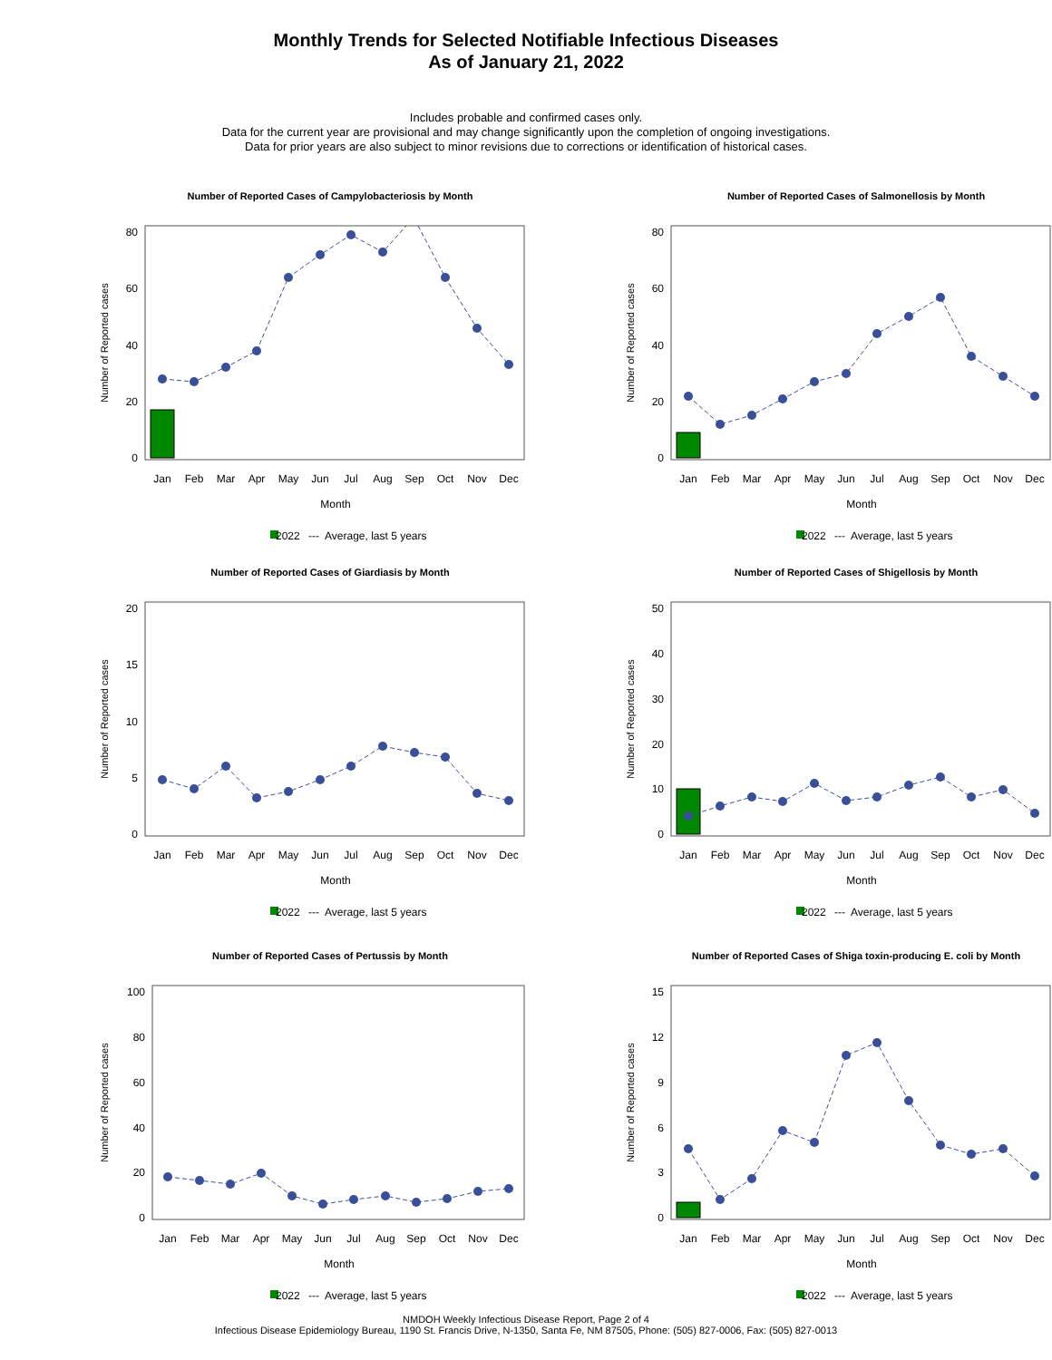Monthly Trends for Selected Notifiable Infectious Diseases
As of January 21, 2022
Includes probable and confirmed cases only.
Data for the current year are provisional and may change significantly upon the completion of ongoing investigations.
Data for prior years are also subject to minor revisions due to corrections or identification of historical cases.
Number of Reported Cases of Campylobacteriosis by Month
0
20
40
60
80
Number of Reported cases
Jan
Feb
Mar
Apr
May
Jun
Jul
Aug
Sep
Oct
Nov
Dec
Month
2022
---
Average, last 5 years
Number of Reported Cases of Salmonellosis by Month
0
20
40
60
80
Number of Reported cases
Jan
Feb
Mar
Apr
May
Jun
Jul
Aug
Sep
Oct
Nov
Dec
Month
2022
---
Average, last 5 years
Number of Reported Cases of Giardiasis by Month
0
5
10
15
20
Number of Reported cases
Jan
Feb
Mar
Apr
May
Jun
Jul
Aug
Sep
Oct
Nov
Dec
Month
2022
---
Average, last 5 years
Number of Reported Cases of Shigellosis by Month
0
10
20
30
40
50
Number of Reported cases
Jan
Feb
Mar
Apr
May
Jun
Jul
Aug
Sep
Oct
Nov
Dec
Month
2022
---
Average, last 5 years
Number of Reported Cases of Pertussis by Month
0
20
40
60
80
100
Number of Reported cases
Jan
Feb
Mar
Apr
May
Jun
Jul
Aug
Sep
Oct
Nov
Dec
Month
2022
---
Average, last 5 years
Number of Reported Cases of Shiga toxin-producing E. coli by Month
0
3
6
9
12
15
Number of Reported cases
Jan
Feb
Mar
Apr
May
Jun
Jul
Aug
Sep
Oct
Nov
Dec
Month
2022
---
Average, last 5 years
NMDOH Weekly Infectious Disease Report, Page 2 of 4
Infectious Disease Epidemiology Bureau, 1190 St. Francis Drive, N-1350, Santa Fe, NM 87505, Phone: (505) 827-0006, Fax: (505) 827-0013